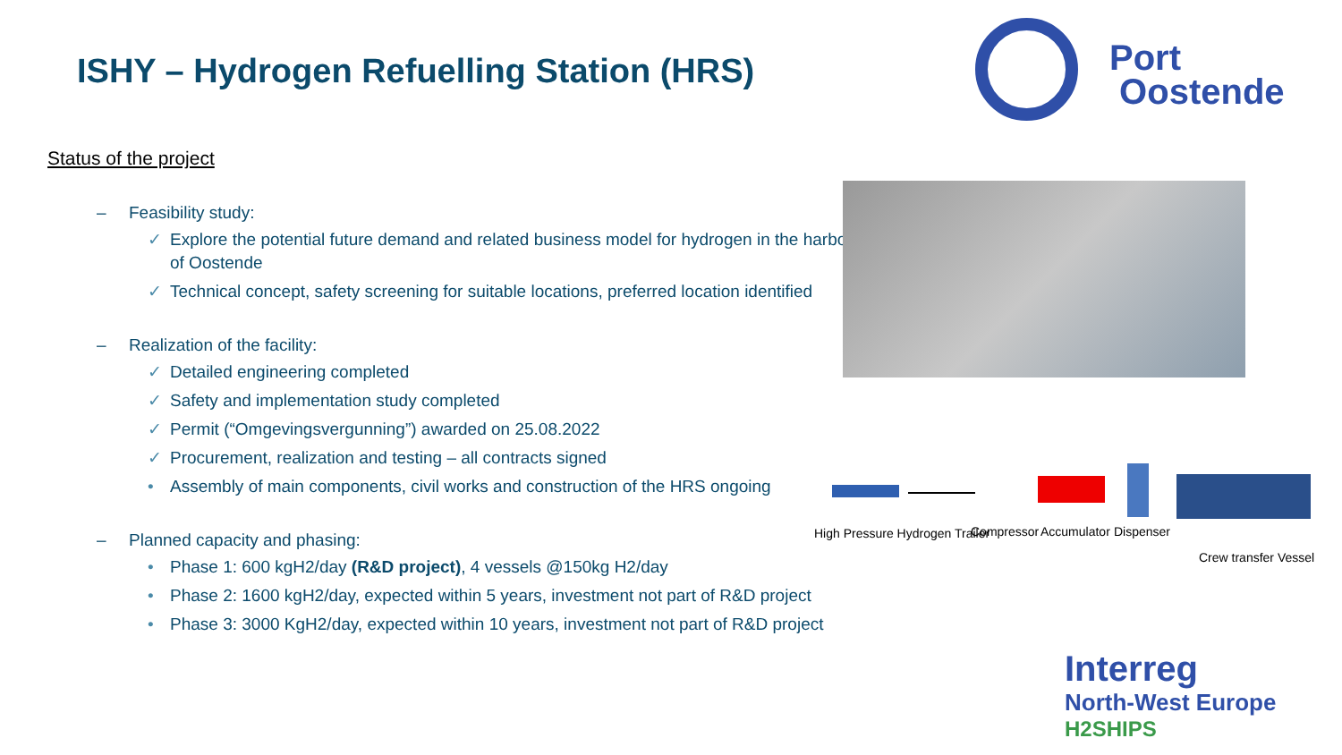ISHY – Hydrogen Refuelling Station (HRS)
Port
Oostende
Status of the project
– Feasibility study:
✓ Explore the potential future demand and related business model for hydrogen in the harbor of Oostende
✓ Technical concept, safety screening for suitable locations, preferred location identified
– Realization of the facility:
✓ Detailed engineering completed
✓ Safety and implementation study completed
✓ Permit (“Omgevingsvergunning”) awarded on 25.08.2022
✓ Procurement, realization and testing – all contracts signed
• Assembly of main components, civil works and construction of the HRS ongoing
– Planned capacity and phasing:
• Phase 1: 600 kgH2/day (R&D project), 4 vessels @150kg H2/day
• Phase 2: 1600 kgH2/day, expected within 5 years, investment not part of R&D project
• Phase 3: 3000 KgH2/day, expected within 10 years, investment not part of R&D project
High Pressure Hydrogen Trailer Compressor Accumulator Dispenser
Crew transfer Vessel
Interreg
North-West Europe
H2SHIPS